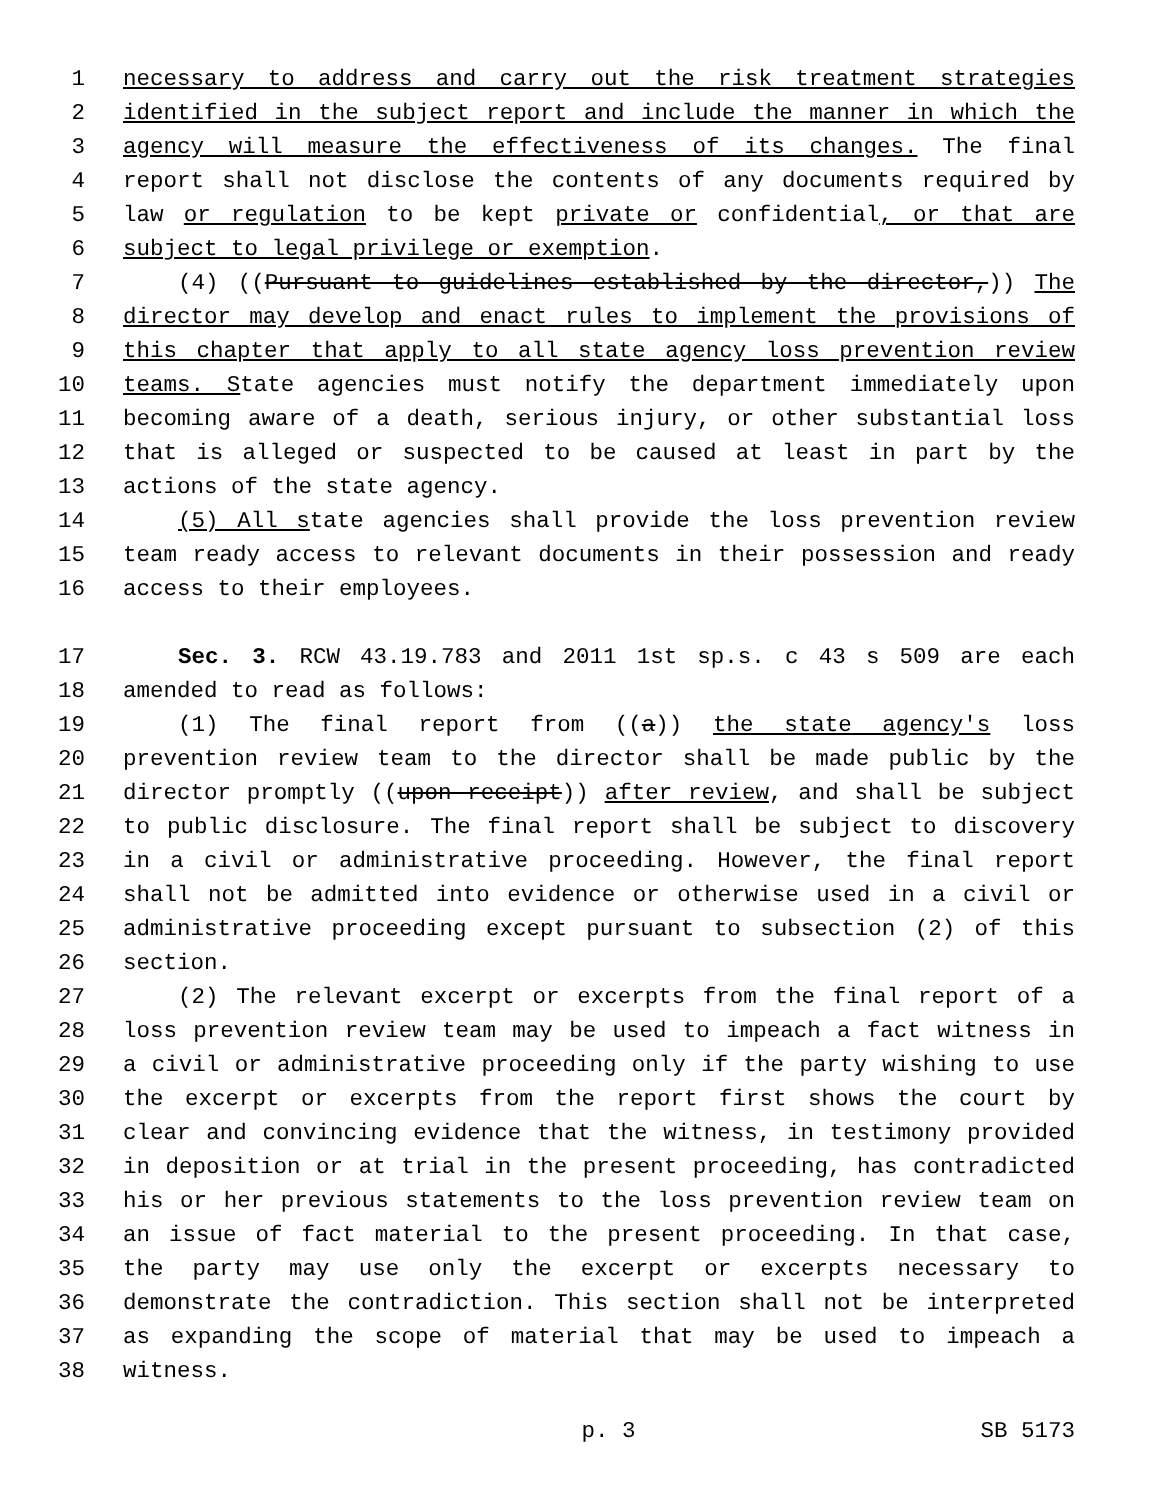1 necessary to address and carry out the risk treatment strategies
2 identified in the subject report and include the manner in which the
3 agency will measure the effectiveness of its changes. The final
4 report shall not disclose the contents of any documents required by
5 law or regulation to be kept private or confidential, or that are
6 subject to legal privilege or exemption.
7 (4) ((Pursuant to guidelines established by the director,)) The
8 director may develop and enact rules to implement the provisions of
9 this chapter that apply to all state agency loss prevention review
10 teams. State agencies must notify the department immediately upon
11 becoming aware of a death, serious injury, or other substantial loss
12 that is alleged or suspected to be caused at least in part by the
13 actions of the state agency.
14 (5) All state agencies shall provide the loss prevention review
15 team ready access to relevant documents in their possession and ready
16 access to their employees.
17 Sec. 3. RCW 43.19.783 and 2011 1st sp.s. c 43 s 509 are each
18 amended to read as follows:
19 (1) The final report from ((a)) the state agency's loss
20 prevention review team to the director shall be made public by the
21 director promptly ((upon receipt)) after review, and shall be subject
22 to public disclosure. The final report shall be subject to discovery
23 in a civil or administrative proceeding. However, the final report
24 shall not be admitted into evidence or otherwise used in a civil or
25 administrative proceeding except pursuant to subsection (2) of this
26 section.
27 (2) The relevant excerpt or excerpts from the final report of a
28 loss prevention review team may be used to impeach a fact witness in
29 a civil or administrative proceeding only if the party wishing to use
30 the excerpt or excerpts from the report first shows the court by
31 clear and convincing evidence that the witness, in testimony provided
32 in deposition or at trial in the present proceeding, has contradicted
33 his or her previous statements to the loss prevention review team on
34 an issue of fact material to the present proceeding. In that case,
35 the party may use only the excerpt or excerpts necessary to
36 demonstrate the contradiction. This section shall not be interpreted
37 as expanding the scope of material that may be used to impeach a
38 witness.
p. 3 SB 5173